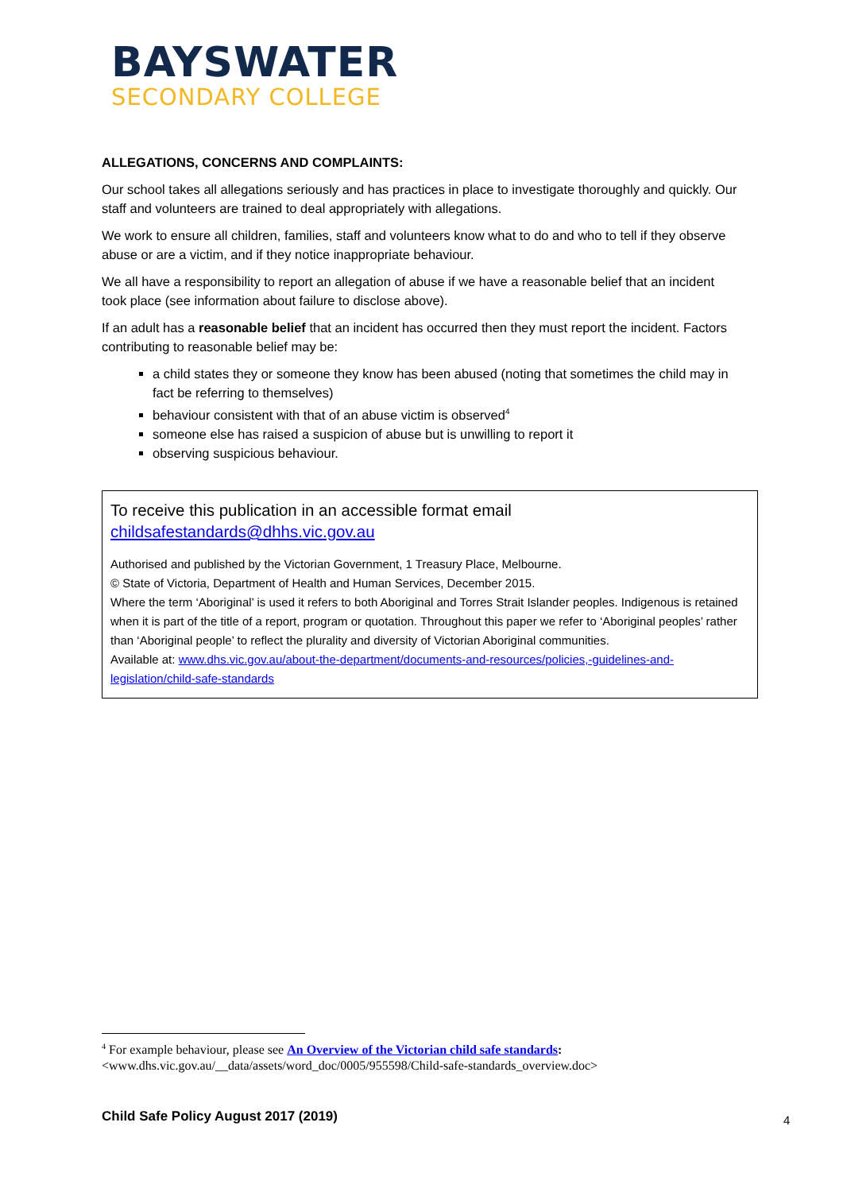BAYSWATER
SECONDARY COLLEGE
ALLEGATIONS, CONCERNS AND COMPLAINTS:
Our school takes all allegations seriously and has practices in place to investigate thoroughly and quickly. Our staff and volunteers are trained to deal appropriately with allegations.
We work to ensure all children, families, staff and volunteers know what to do and who to tell if they observe abuse or are a victim, and if they notice inappropriate behaviour.
We all have a responsibility to report an allegation of abuse if we have a reasonable belief that an incident took place (see information about failure to disclose above).
If an adult has a reasonable belief that an incident has occurred then they must report the incident. Factors contributing to reasonable belief may be:
a child states they or someone they know has been abused (noting that sometimes the child may in fact be referring to themselves)
behaviour consistent with that of an abuse victim is observed<sup>4</sup>
someone else has raised a suspicion of abuse but is unwilling to report it
observing suspicious behaviour.
To receive this publication in an accessible format email childsafestandards@dhhs.vic.gov.au
Authorised and published by the Victorian Government, 1 Treasury Place, Melbourne.
© State of Victoria, Department of Health and Human Services, December 2015.
Where the term ‘Aboriginal’ is used it refers to both Aboriginal and Torres Strait Islander peoples. Indigenous is retained when it is part of the title of a report, program or quotation. Throughout this paper we refer to ‘Aboriginal peoples’ rather than ‘Aboriginal people’ to reflect the plurality and diversity of Victorian Aboriginal communities.
Available at: www.dhs.vic.gov.au/about-the-department/documents-and-resources/policies,-guidelines-and-legislation/child-safe-standards
<sup>4</sup> For example behaviour, please see An Overview of the Victorian child safe standards:
<www.dhs.vic.gov.au/__data/assets/word_doc/0005/955598/Child-safe-standards_overview.doc>
Child Safe Policy August 2017 (2019)
4